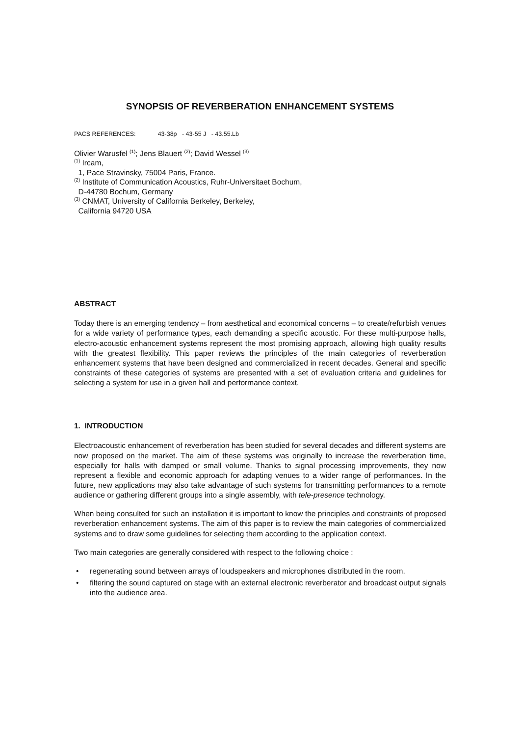SYNOPSIS OF REVERBERATION ENHANCEMENT SYSTEMS
PACS REFERENCES: 43-38p - 43-55 J - 43.55.Lb
Olivier Warusfel <sup>(1)</sup>; Jens Blauert <sup>(2)</sup>; David Wessel <sup>(3)</sup>
<sup>(1)</sup> Ircam,
1, Pace Stravinsky, 75004 Paris, France.
<sup>(2)</sup> Institute of Communication Acoustics, Ruhr-Universitaet Bochum,
D-44780 Bochum, Germany
<sup>(3)</sup> CNMAT, University of California Berkeley, Berkeley,
California 94720 USA
ABSTRACT
Today there is an emerging tendency – from aesthetical and economical concerns – to create/refurbish venues for a wide variety of performance types, each demanding a specific acoustic. For these multi-purpose halls, electro-acoustic enhancement systems represent the most promising approach, allowing high quality results with the greatest flexibility. This paper reviews the principles of the main categories of reverberation enhancement systems that have been designed and commercialized in recent decades. General and specific constraints of these categories of systems are presented with a set of evaluation criteria and guidelines for selecting a system for use in a given hall and performance context.
1. INTRODUCTION
Electroacoustic enhancement of reverberation has been studied for several decades and different systems are now proposed on the market. The aim of these systems was originally to increase the reverberation time, especially for halls with damped or small volume. Thanks to signal processing improvements, they now represent a flexible and economic approach for adapting venues to a wider range of performances. In the future, new applications may also take advantage of such systems for transmitting performances to a remote audience or gathering different groups into a single assembly, with tele-presence technology.
When being consulted for such an installation it is important to know the principles and constraints of proposed reverberation enhancement systems. The aim of this paper is to review the main categories of commercialized systems and to draw some guidelines for selecting them according to the application context.
Two main categories are generally considered with respect to the following choice :
• regenerating sound between arrays of loudspeakers and microphones distributed in the room.
• filtering the sound captured on stage with an external electronic reverberator and broadcast output signals into the audience area.